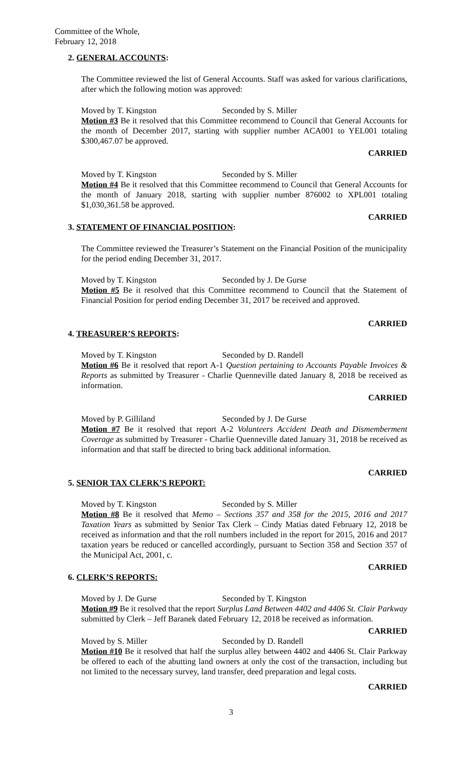Committee of the Whole,
February 12, 2018
2. GENERAL ACCOUNTS:
The Committee reviewed the list of General Accounts. Staff was asked for various clarifications, after which the following motion was approved:
Moved by T. Kingston Seconded by S. Miller
Motion #3 Be it resolved that this Committee recommend to Council that General Accounts for the month of December 2017, starting with supplier number ACA001 to YEL001 totaling $300,467.07 be approved.
CARRIED
Moved by T. Kingston Seconded by S. Miller
Motion #4 Be it resolved that this Committee recommend to Council that General Accounts for the month of January 2018, starting with supplier number 876002 to XPL001 totaling $1,030,361.58 be approved.
CARRIED
3. STATEMENT OF FINANCIAL POSITION:
The Committee reviewed the Treasurer’s Statement on the Financial Position of the municipality for the period ending December 31, 2017.
Moved by T. Kingston Seconded by J. De Gurse
Motion #5 Be it resolved that this Committee recommend to Council that the Statement of Financial Position for period ending December 31, 2017 be received and approved.
CARRIED
4. TREASURER’S REPORTS:
Moved by T. Kingston Seconded by D. Randell
Motion #6 Be it resolved that report A-1 Question pertaining to Accounts Payable Invoices & Reports as submitted by Treasurer - Charlie Quenneville dated January 8, 2018 be received as information.
CARRIED
Moved by P. Gilliland Seconded by J. De Gurse
Motion #7 Be it resolved that report A-2 Volunteers Accident Death and Dismemberment Coverage as submitted by Treasurer - Charlie Quenneville dated January 31, 2018 be received as information and that staff be directed to bring back additional information.
CARRIED
5. SENIOR TAX CLERK’S REPORT:
Moved by T. Kingston Seconded by S. Miller
Motion #8 Be it resolved that Memo – Sections 357 and 358 for the 2015, 2016 and 2017 Taxation Years as submitted by Senior Tax Clerk – Cindy Matias dated February 12, 2018 be received as information and that the roll numbers included in the report for 2015, 2016 and 2017 taxation years be reduced or cancelled accordingly, pursuant to Section 358 and Section 357 of the Municipal Act, 2001, c.
CARRIED
6. CLERK’S REPORTS:
Moved by J. De Gurse Seconded by T. Kingston
Motion #9 Be it resolved that the report Surplus Land Between 4402 and 4406 St. Clair Parkway submitted by Clerk – Jeff Baranek dated February 12, 2018 be received as information.
CARRIED
Moved by S. Miller Seconded by D. Randell
Motion #10 Be it resolved that half the surplus alley between 4402 and 4406 St. Clair Parkway be offered to each of the abutting land owners at only the cost of the transaction, including but not limited to the necessary survey, land transfer, deed preparation and legal costs.
CARRIED
3